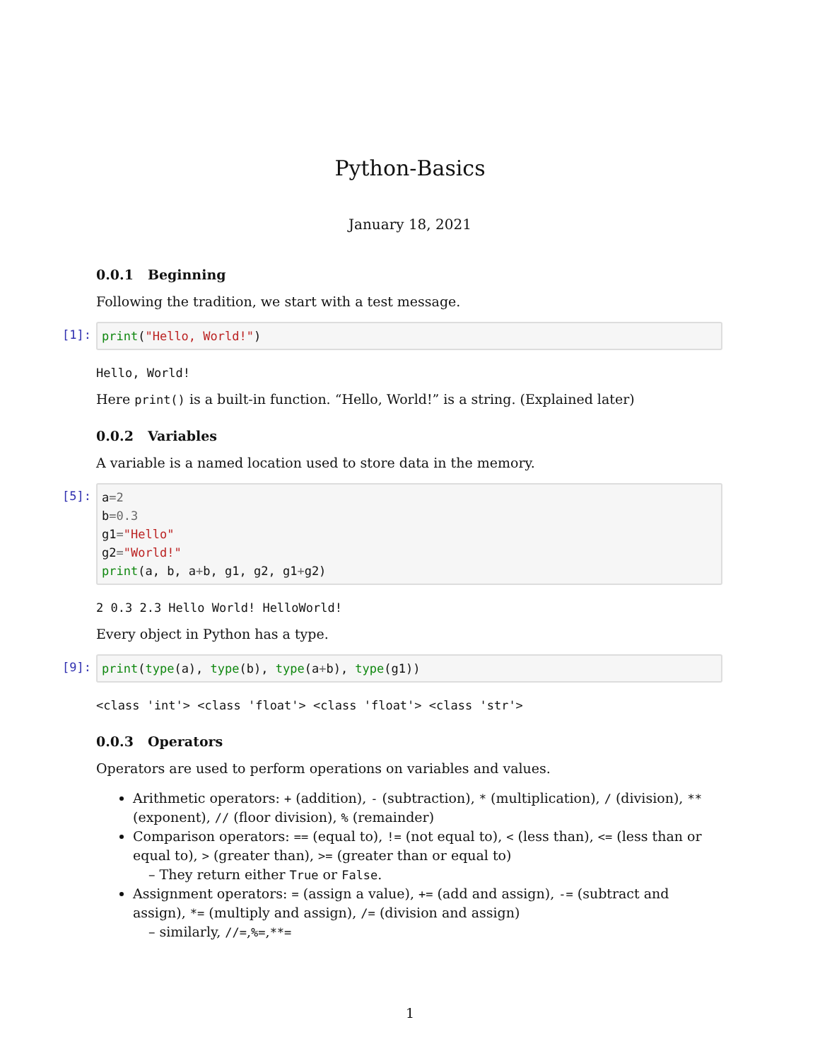Python-Basics
January 18, 2021
0.0.1 Beginning
Following the tradition, we start with a test message.
[1]:
print("Hello, World!")
Hello, World!
Here print() is a built-in function. “Hello, World!” is a string. (Explained later)
0.0.2 Variables
A variable is a named location used to store data in the memory.
[5]:
a=2 b=0.3 g1="Hello" g2="World!" print(a, b, a+b, g1, g2, g1+g2)
2 0.3 2.3 Hello World! HelloWorld!
Every object in Python has a type.
[9]:
print(type(a), type(b), type(a+b), type(g1))
<class 'int'> <class 'float'> <class 'float'> <class 'str'>
0.0.3 Operators
Operators are used to perform operations on variables and values.
Arithmetic operators: + (addition), - (subtraction), * (multiplication), / (division), ** (exponent), // (floor division), % (remainder)
Comparison operators: == (equal to), != (not equal to), < (less than), <= (less than or equal to), > (greater than), >= (greater than or equal to)
– They return either True or False.
Assignment operators: = (assign a value), += (add and assign), -= (subtract and assign), *= (multiply and assign), /= (division and assign)
– similarly, //=,%=,**=
1